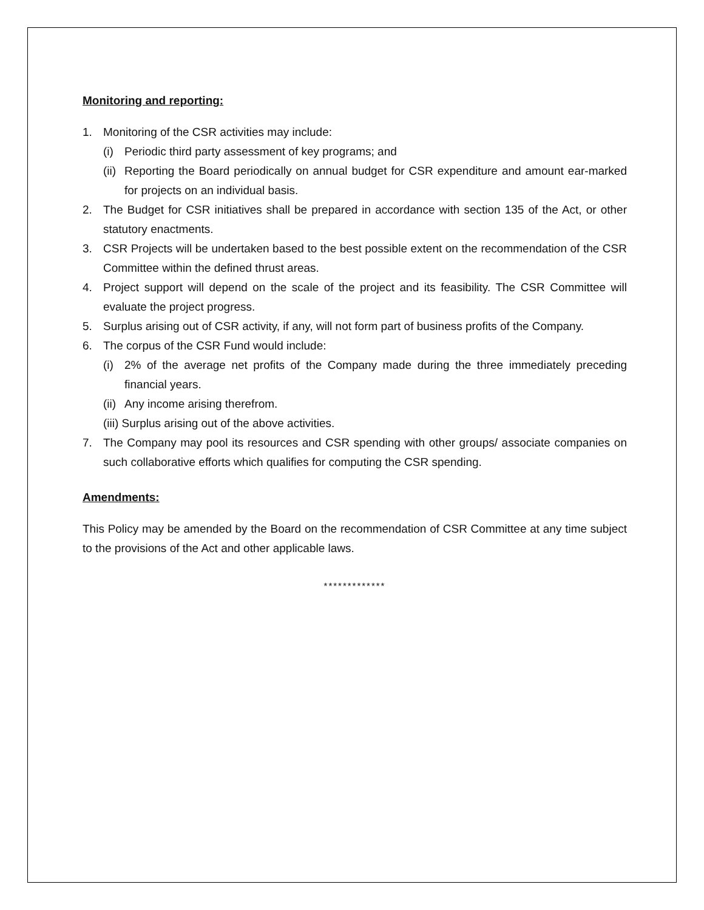Monitoring and reporting:
1. Monitoring of the CSR activities may include:
(i) Periodic third party assessment of key programs; and
(ii) Reporting the Board periodically on annual budget for CSR expenditure and amount ear-marked for projects on an individual basis.
2. The Budget for CSR initiatives shall be prepared in accordance with section 135 of the Act, or other statutory enactments.
3. CSR Projects will be undertaken based to the best possible extent on the recommendation of the CSR Committee within the defined thrust areas.
4. Project support will depend on the scale of the project and its feasibility. The CSR Committee will evaluate the project progress.
5. Surplus arising out of CSR activity, if any, will not form part of business profits of the Company.
6. The corpus of the CSR Fund would include:
(i) 2% of the average net profits of the Company made during the three immediately preceding financial years.
(ii) Any income arising therefrom.
(iii) Surplus arising out of the above activities.
7. The Company may pool its resources and CSR spending with other groups/ associate companies on such collaborative efforts which qualifies for computing the CSR spending.
Amendments:
This Policy may be amended by the Board on the recommendation of CSR Committee at any time subject to the provisions of the Act and other applicable laws.
*************